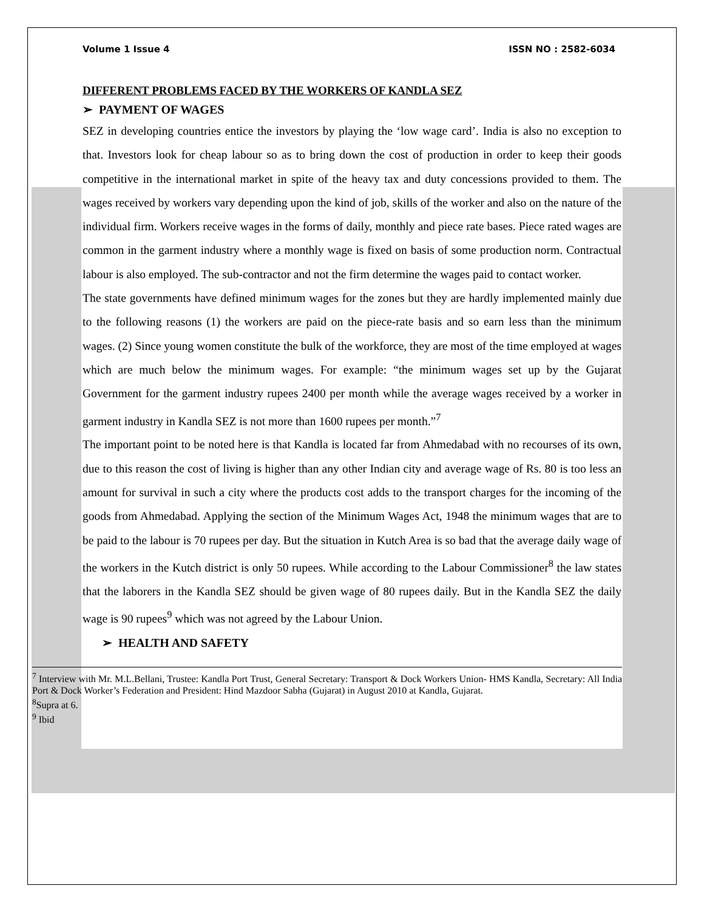Volume 1 Issue 4 ISSN NO : 2582-6034
DIFFERENT PROBLEMS FACED BY THE WORKERS OF KANDLA SEZ
➢ PAYMENT OF WAGES
SEZ in developing countries entice the investors by playing the ‘low wage card’. India is also no exception to that. Investors look for cheap labour so as to bring down the cost of production in order to keep their goods competitive in the international market in spite of the heavy tax and duty concessions provided to them. The wages received by workers vary depending upon the kind of job, skills of the worker and also on the nature of the individual firm. Workers receive wages in the forms of daily, monthly and piece rate bases. Piece rated wages are common in the garment industry where a monthly wage is fixed on basis of some production norm. Contractual labour is also employed. The sub-contractor and not the firm determine the wages paid to contact worker.
The state governments have defined minimum wages for the zones but they are hardly implemented mainly due to the following reasons (1) the workers are paid on the piece-rate basis and so earn less than the minimum wages. (2) Since young women constitute the bulk of the workforce, they are most of the time employed at wages which are much below the minimum wages. For example: “the minimum wages set up by the Gujarat Government for the garment industry rupees 2400 per month while the average wages received by a worker in garment industry in Kandla SEZ is not more than 1600 rupees per month.”<sup>7</sup>
The important point to be noted here is that Kandla is located far from Ahmedabad with no recourses of its own, due to this reason the cost of living is higher than any other Indian city and average wage of Rs. 80 is too less an amount for survival in such a city where the products cost adds to the transport charges for the incoming of the goods from Ahmedabad. Applying the section of the Minimum Wages Act, 1948 the minimum wages that are to be paid to the labour is 70 rupees per day. But the situation in Kutch Area is so bad that the average daily wage of the workers in the Kutch district is only 50 rupees. While according to the Labour Commissioner<sup>8</sup> the law states that the laborers in the Kandla SEZ should be given wage of 80 rupees daily. But in the Kandla SEZ the daily wage is 90 rupees<sup>9</sup> which was not agreed by the Labour Union.
➢ HEALTH AND SAFETY
<sup>7</sup> Interview with Mr. M.L.Bellani, Trustee: Kandla Port Trust, General Secretary: Transport & Dock Workers Union- HMS Kandla, Secretary: All India Port & Dock Worker’s Federation and President: Hind Mazdoor Sabha (Gujarat) in August 2010 at Kandla, Gujarat.
<sup>8</sup> Supra at 6.
<sup>9</sup> Ibid